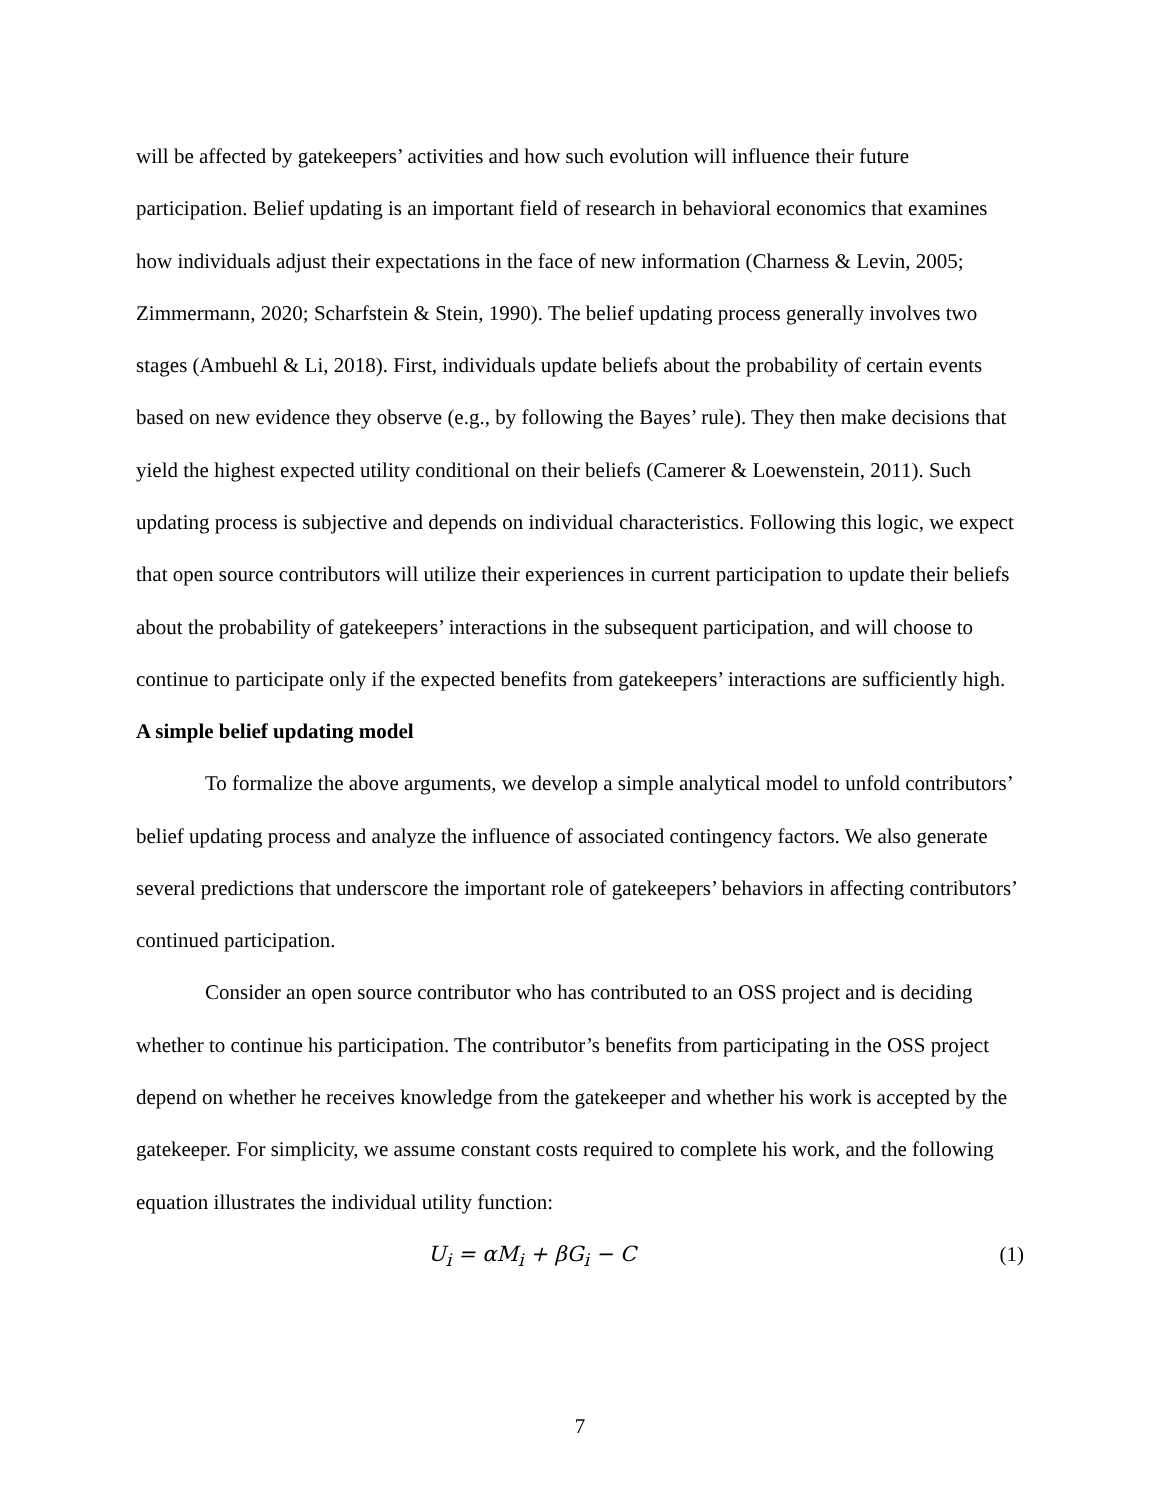will be affected by gatekeepers’ activities and how such evolution will influence their future participation. Belief updating is an important field of research in behavioral economics that examines how individuals adjust their expectations in the face of new information (Charness & Levin, 2005; Zimmermann, 2020; Scharfstein & Stein, 1990). The belief updating process generally involves two stages (Ambuehl & Li, 2018). First, individuals update beliefs about the probability of certain events based on new evidence they observe (e.g., by following the Bayes’ rule). They then make decisions that yield the highest expected utility conditional on their beliefs (Camerer & Loewenstein, 2011). Such updating process is subjective and depends on individual characteristics. Following this logic, we expect that open source contributors will utilize their experiences in current participation to update their beliefs about the probability of gatekeepers’ interactions in the subsequent participation, and will choose to continue to participate only if the expected benefits from gatekeepers’ interactions are sufficiently high.
A simple belief updating model
To formalize the above arguments, we develop a simple analytical model to unfold contributors’ belief updating process and analyze the influence of associated contingency factors. We also generate several predictions that underscore the important role of gatekeepers’ behaviors in affecting contributors’ continued participation.
Consider an open source contributor who has contributed to an OSS project and is deciding whether to continue his participation. The contributor’s benefits from participating in the OSS project depend on whether he receives knowledge from the gatekeeper and whether his work is accepted by the gatekeeper. For simplicity, we assume constant costs required to complete his work, and the following equation illustrates the individual utility function:
U<sub>i</sub> = αM<sub>i</sub> + βG<sub>i</sub> − C (1)
7